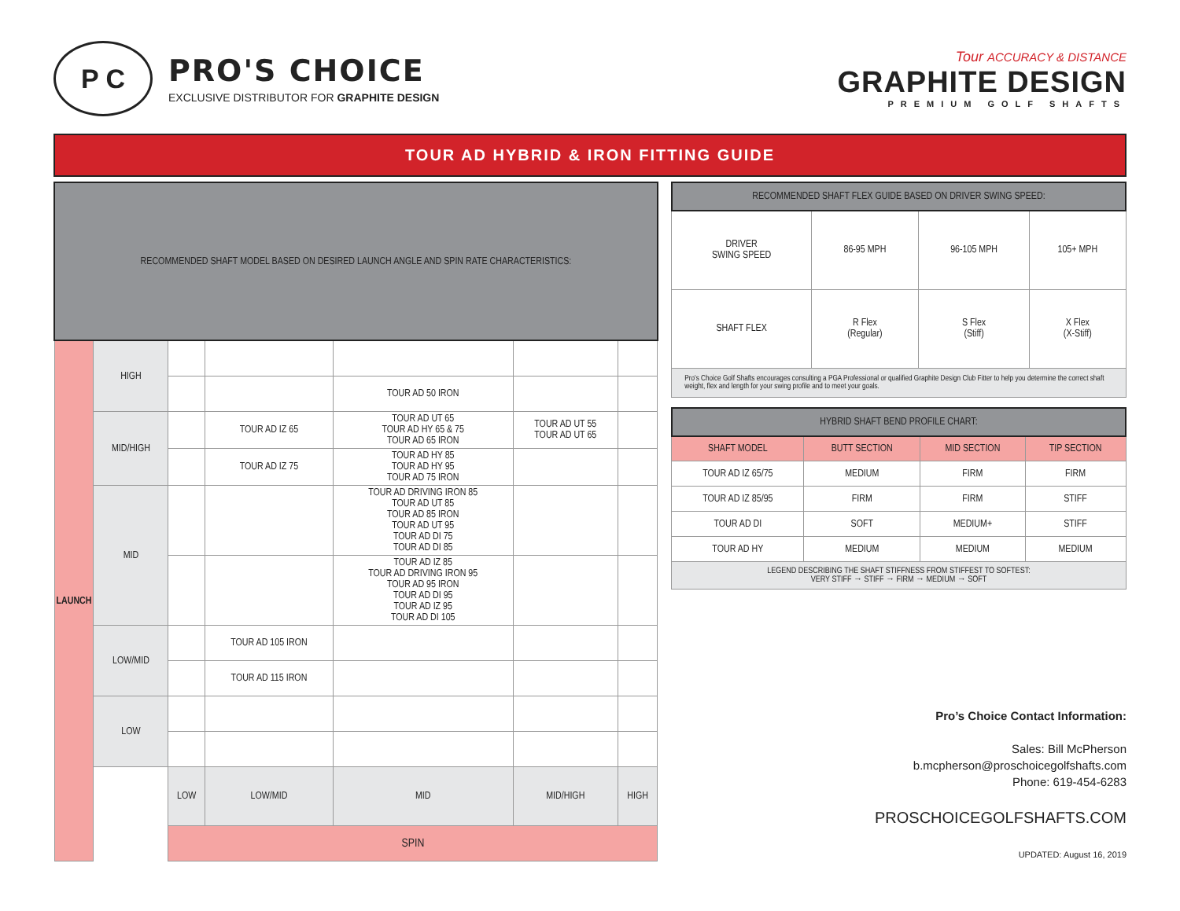P C
PRO'S CHOICE
EXCLUSIVE DISTRIBUTOR FOR GRAPHITE DESIGN
Tour ACCURACY & DISTANCE
GRAPHITE DESIGN
PREMIUM GOLF SHAFTS
TOUR AD HYBRID & IRON FITTING GUIDE
| RECOMMENDED SHAFT MODEL BASED ON DESIRED LAUNCH ANGLE AND SPIN RATE CHARACTERISTICS: | | | | | | |
| --- | --- | --- | --- | --- | --- | --- |
| LAUNCH | HIGH | | | | | |
| | | | | TOUR AD 50 IRON | | |
| | MID/HIGH | | TOUR AD IZ 65 | TOUR AD UT 65 TOUR AD HY 65 & 75 TOUR AD 65 IRON | TOUR AD UT 55 TOUR AD UT 65 | |
| | | | TOUR AD IZ 75 | TOUR AD HY 85 TOUR AD HY 95 TOUR AD 75 IRON | | |
| | MID | | | TOUR AD DRIVING IRON 85 TOUR AD UT 85 TOUR AD 85 IRON TOUR AD UT 95 TOUR AD DI 75 TOUR AD DI 85 | | |
| | | | | TOUR AD IZ 85 TOUR AD DRIVING IRON 95 TOUR AD 95 IRON TOUR AD DI 95 TOUR AD IZ 95 TOUR AD DI 105 | | |
| | LOW/MID | | TOUR AD 105 IRON | | | |
| | | | TOUR AD 115 IRON | | | |
| | LOW | | | | | |
| | | LOW | LOW/MID | MID | MID/HIGH | HIGH |
| | | SPIN | | | | |
| RECOMMENDED SHAFT FLEX GUIDE BASED ON DRIVER SWING SPEED: | | | |
| --- | --- | --- | --- |
| DRIVER SWING SPEED | 86-95 MPH | 96-105 MPH | 105+ MPH |
| SHAFT FLEX | R Flex (Regular) | S Flex (Stiff) | X Flex (X-Stiff) |
| Pro's Choice Golf Shafts encourages consulting a PGA Professional or qualified Graphite Design Club Fitter to help you determine the correct shaft weight, flex and length for your swing profile and to meet your goals. | | | |
| HYBRID SHAFT BEND PROFILE CHART: | | | |
| --- | --- | --- | --- |
| SHAFT MODEL | BUTT SECTION | MID SECTION | TIP SECTION |
| TOUR AD IZ 65/75 | MEDIUM | FIRM | FIRM |
| TOUR AD IZ 85/95 | FIRM | FIRM | STIFF |
| TOUR AD DI | SOFT | MEDIUM+ | STIFF |
| TOUR AD HY | MEDIUM | MEDIUM | MEDIUM |
| LEGEND DESCRIBING THE SHAFT STIFFNESS FROM STIFFEST TO SOFTEST: VERY STIFF → STIFF → FIRM → MEDIUM → SOFT | | | |
Pro’s Choice Contact Information:
Sales: Bill McPherson
b.mcpherson@proschoicegolfshafts.com
Phone: 619-454-6283
PROSCHOICEGOLFSHAFTS.COM
UPDATED: August 16, 2019